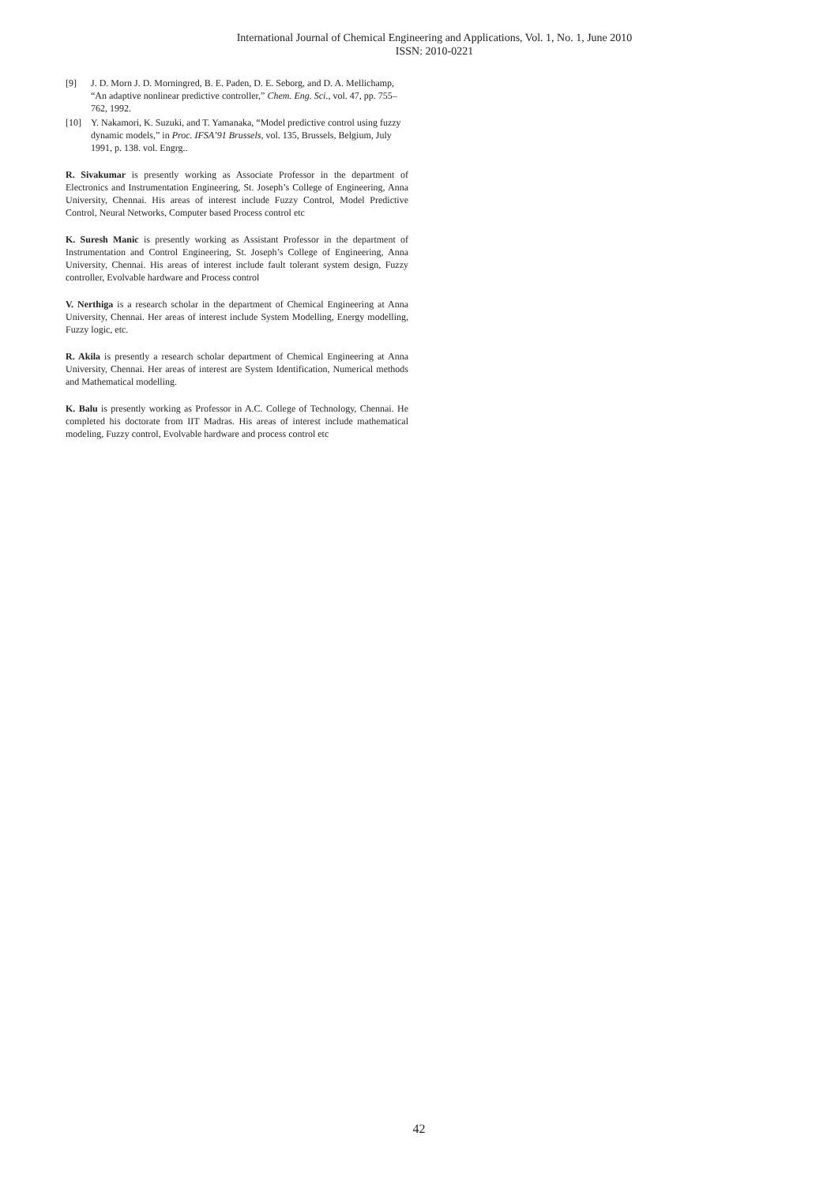International Journal of Chemical Engineering and Applications, Vol. 1, No. 1, June 2010
ISSN: 2010-0221
[9] J. D. Morn J. D. Morningred, B. E. Paden, D. E. Seborg, and D. A. Mellichamp, “An adaptive nonlinear predictive controller,” Chem. Eng. Sci., vol. 47, pp. 755–762, 1992.
[10] Y. Nakamori, K. Suzuki, and T. Yamanaka, “Model predictive control using fuzzy dynamic models,” in Proc. IFSA’91 Brussels, vol. 135, Brussels, Belgium, July 1991, p. 138. vol. Engrg..
R. Sivakumar is presently working as Associate Professor in the department of Electronics and Instrumentation Engineering, St. Joseph’s College of Engineering, Anna University, Chennai. His areas of interest include Fuzzy Control, Model Predictive Control, Neural Networks, Computer based Process control etc
K. Suresh Manic is presently working as Assistant Professor in the department of Instrumentation and Control Engineering, St. Joseph’s College of Engineering, Anna University, Chennai. His areas of interest include fault tolerant system design, Fuzzy controller, Evolvable hardware and Process control
V. Nerthiga is a research scholar in the department of Chemical Engineering at Anna University, Chennai. Her areas of interest include System Modelling, Energy modelling, Fuzzy logic, etc.
R. Akila is presently a research scholar department of Chemical Engineering at Anna University, Chennai. Her areas of interest are System Identification, Numerical methods and Mathematical modelling.
K. Balu is presently working as Professor in A.C. College of Technology, Chennai. He completed his doctorate from IIT Madras. His areas of interest include mathematical modeling, Fuzzy control, Evolvable hardware and process control etc
42